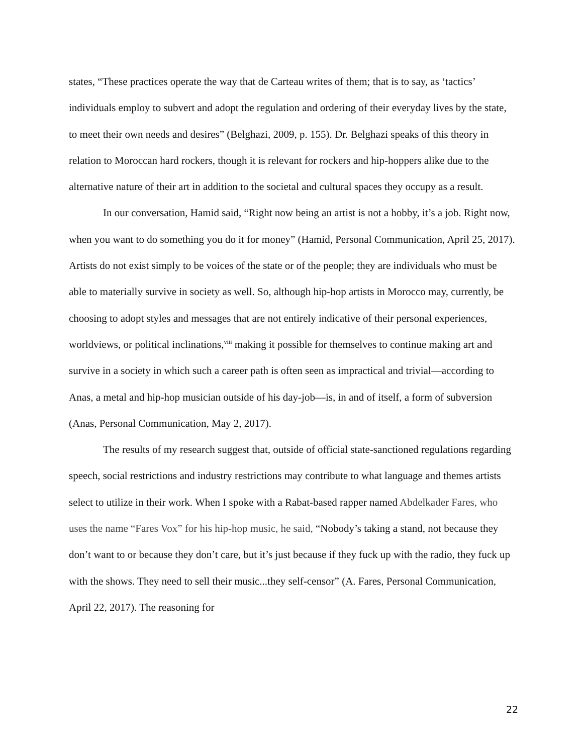states, “These practices operate the way that de Carteau writes of them; that is to say, as ‘tactics’ individuals employ to subvert and adopt the regulation and ordering of their everyday lives by the state, to meet their own needs and desires” (Belghazi, 2009, p. 155). Dr. Belghazi speaks of this theory in relation to Moroccan hard rockers, though it is relevant for rockers and hip-hoppers alike due to the alternative nature of their art in addition to the societal and cultural spaces they occupy as a result.
In our conversation, Hamid said, “Right now being an artist is not a hobby, it’s a job. Right now, when you want to do something you do it for money” (Hamid, Personal Communication, April 25, 2017). Artists do not exist simply to be voices of the state or of the people; they are individuals who must be able to materially survive in society as well. So, although hip-hop artists in Morocco may, currently, be choosing to adopt styles and messages that are not entirely indicative of their personal experiences, worldviews, or political inclinations,<sup>viii</sup> making it possible for themselves to continue making art and survive in a society in which such a career path is often seen as impractical and trivial—according to Anas, a metal and hip-hop musician outside of his day-job—is, in and of itself, a form of subversion (Anas, Personal Communication, May 2, 2017).
The results of my research suggest that, outside of official state-sanctioned regulations regarding speech, social restrictions and industry restrictions may contribute to what language and themes artists select to utilize in their work. When I spoke with a Rabat-based rapper named Abdelkader Fares, who uses the name “Fares Vox” for his hip-hop music, he said, “Nobody’s taking a stand, not because they don’t want to or because they don’t care, but it’s just because if they fuck up with the radio, they fuck up with the shows. They need to sell their music...they self-censor” (A. Fares, Personal Communication, April 22, 2017). The reasoning for
22